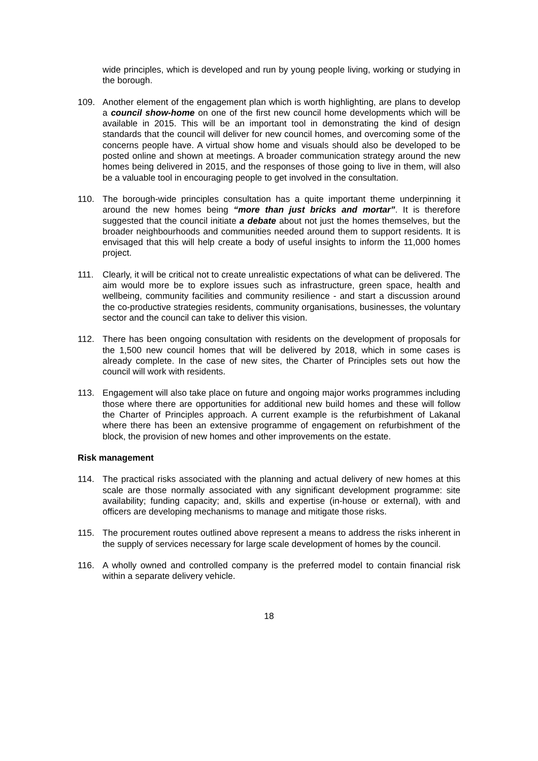wide principles, which is developed and run by young people living, working or studying in the borough.
109. Another element of the engagement plan which is worth highlighting, are plans to develop a council show-home on one of the first new council home developments which will be available in 2015. This will be an important tool in demonstrating the kind of design standards that the council will deliver for new council homes, and overcoming some of the concerns people have. A virtual show home and visuals should also be developed to be posted online and shown at meetings. A broader communication strategy around the new homes being delivered in 2015, and the responses of those going to live in them, will also be a valuable tool in encouraging people to get involved in the consultation.
110. The borough-wide principles consultation has a quite important theme underpinning it around the new homes being “more than just bricks and mortar”. It is therefore suggested that the council initiate a debate about not just the homes themselves, but the broader neighbourhoods and communities needed around them to support residents. It is envisaged that this will help create a body of useful insights to inform the 11,000 homes project.
111. Clearly, it will be critical not to create unrealistic expectations of what can be delivered. The aim would more be to explore issues such as infrastructure, green space, health and wellbeing, community facilities and community resilience - and start a discussion around the co-productive strategies residents, community organisations, businesses, the voluntary sector and the council can take to deliver this vision.
112. There has been ongoing consultation with residents on the development of proposals for the 1,500 new council homes that will be delivered by 2018, which in some cases is already complete. In the case of new sites, the Charter of Principles sets out how the council will work with residents.
113. Engagement will also take place on future and ongoing major works programmes including those where there are opportunities for additional new build homes and these will follow the Charter of Principles approach. A current example is the refurbishment of Lakanal where there has been an extensive programme of engagement on refurbishment of the block, the provision of new homes and other improvements on the estate.
Risk management
114. The practical risks associated with the planning and actual delivery of new homes at this scale are those normally associated with any significant development programme: site availability; funding capacity; and, skills and expertise (in-house or external), with and officers are developing mechanisms to manage and mitigate those risks.
115. The procurement routes outlined above represent a means to address the risks inherent in the supply of services necessary for large scale development of homes by the council.
116. A wholly owned and controlled company is the preferred model to contain financial risk within a separate delivery vehicle.
18